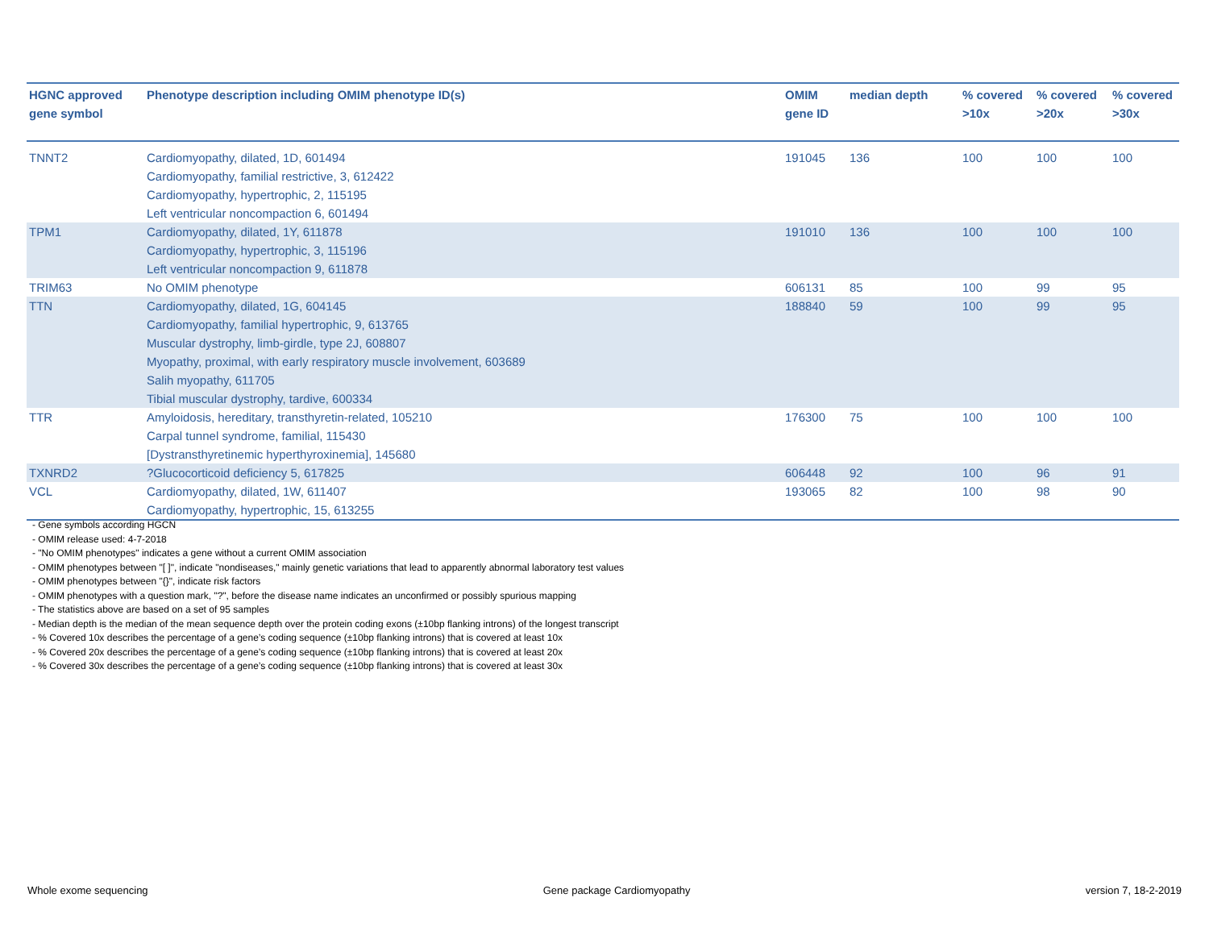| HGNC approved gene symbol | Phenotype description including OMIM phenotype ID(s) | OMIM gene ID | median depth | % covered >10x | % covered >20x | % covered >30x |
| --- | --- | --- | --- | --- | --- | --- |
| TNNT2 | Cardiomyopathy, dilated, 1D, 601494 Cardiomyopathy, familial restrictive, 3, 612422 Cardiomyopathy, hypertrophic, 2, 115195 Left ventricular noncompaction 6, 601494 | 191045 | 136 | 100 | 100 | 100 |
| TPM1 | Cardiomyopathy, dilated, 1Y, 611878 Cardiomyopathy, hypertrophic, 3, 115196 Left ventricular noncompaction 9, 611878 | 191010 | 136 | 100 | 100 | 100 |
| TRIM63 | No OMIM phenotype | 606131 | 85 | 100 | 99 | 95 |
| TTN | Cardiomyopathy, dilated, 1G, 604145 Cardiomyopathy, familial hypertrophic, 9, 613765 Muscular dystrophy, limb-girdle, type 2J, 608807 Myopathy, proximal, with early respiratory muscle involvement, 603689 Salih myopathy, 611705 Tibial muscular dystrophy, tardive, 600334 | 188840 | 59 | 100 | 99 | 95 |
| TTR | Amyloidosis, hereditary, transthyretin-related, 105210 Carpal tunnel syndrome, familial, 115430 [Dystransthyretinemic hyperthyroxinemia], 145680 | 176300 | 75 | 100 | 100 | 100 |
| TXNRD2 | ?Glucocorticoid deficiency 5, 617825 | 606448 | 92 | 100 | 96 | 91 |
| VCL | Cardiomyopathy, dilated, 1W, 611407 Cardiomyopathy, hypertrophic, 15, 613255 | 193065 | 82 | 100 | 98 | 90 |
- Gene symbols according HGCN
- OMIM release used: 4-7-2018
- "No OMIM phenotypes" indicates a gene without a current OMIM association
- OMIM phenotypes between "[ ]", indicate "nondiseases," mainly genetic variations that lead to apparently abnormal laboratory test values
- OMIM phenotypes between "{}", indicate risk factors
- OMIM phenotypes with a question mark, "?", before the disease name indicates an unconfirmed or possibly spurious mapping
- The statistics above are based on a set of 95 samples
- Median depth is the median of the mean sequence depth over the protein coding exons (±10bp flanking introns) of the longest transcript
- % Covered 10x describes the percentage of a gene’s coding sequence (±10bp flanking introns) that is covered at least 10x
- % Covered 20x describes the percentage of a gene’s coding sequence (±10bp flanking introns) that is covered at least 20x
- % Covered 30x describes the percentage of a gene’s coding sequence (±10bp flanking introns) that is covered at least 30x
Whole exome sequencing Gene package Cardiomyopathy version 7, 18-2-2019